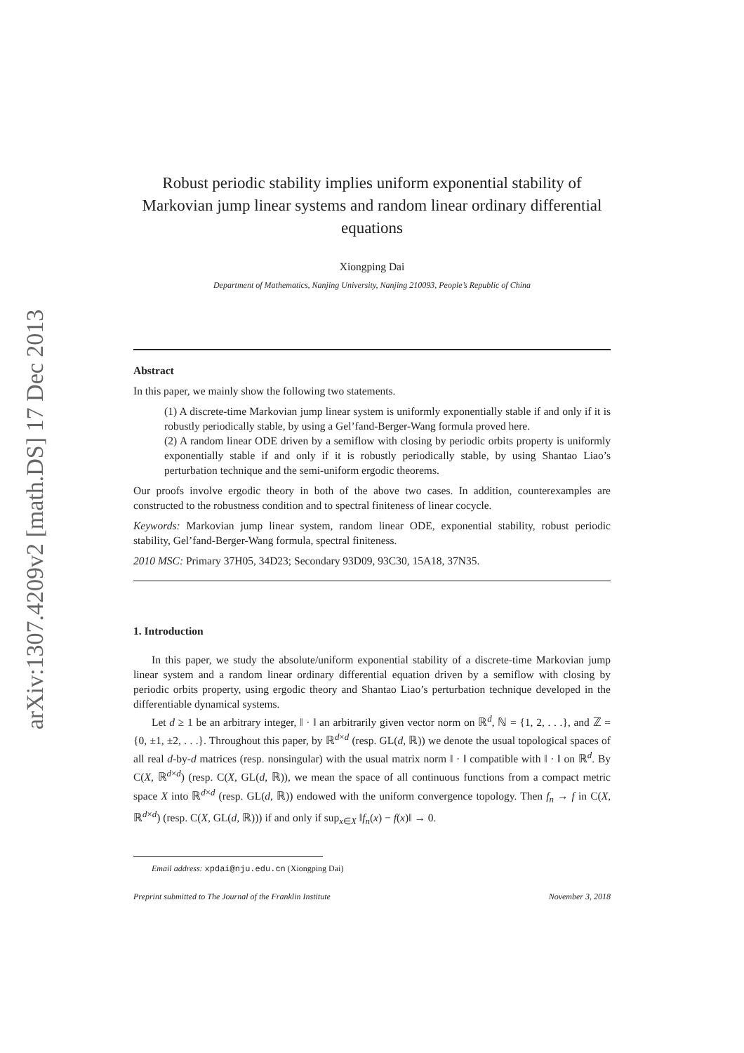arXiv:1307.4209v2 [math.DS] 17 Dec 2013
Robust periodic stability implies uniform exponential stability of Markovian jump linear systems and random linear ordinary differential equations
Xiongping Dai
Department of Mathematics, Nanjing University, Nanjing 210093, People’s Republic of China
Abstract
In this paper, we mainly show the following two statements.
(1) A discrete-time Markovian jump linear system is uniformly exponentially stable if and only if it is robustly periodically stable, by using a Gel’fand-Berger-Wang formula proved here.
(2) A random linear ODE driven by a semiflow with closing by periodic orbits property is uniformly exponentially stable if and only if it is robustly periodically stable, by using Shantao Liao’s perturbation technique and the semi-uniform ergodic theorems.
Our proofs involve ergodic theory in both of the above two cases. In addition, counterexamples are constructed to the robustness condition and to spectral finiteness of linear cocycle.
Keywords: Markovian jump linear system, random linear ODE, exponential stability, robust periodic stability, Gel’fand-Berger-Wang formula, spectral finiteness.
2010 MSC: Primary 37H05, 34D23; Secondary 93D09, 93C30, 15A18, 37N35.
1. Introduction
In this paper, we study the absolute/uniform exponential stability of a discrete-time Markovian jump linear system and a random linear ordinary differential equation driven by a semiflow with closing by periodic orbits property, using ergodic theory and Shantao Liao’s perturbation technique developed in the differentiable dynamical systems.
Let d ≥ 1 be an arbitrary integer, ‖ · ‖ an arbitrarily given vector norm on ℝ<sup>d</sup>, ℕ = {1, 2, . . .}, and ℤ = {0, ±1, ±2, . . .}. Throughout this paper, by ℝ<sup>d×d</sup> (resp. GL(d, ℝ)) we denote the usual topological spaces of all real d-by-d matrices (resp. nonsingular) with the usual matrix norm ‖ · ‖ compatible with ‖ · ‖ on ℝ<sup>d</sup>. By C(X, ℝ<sup>d×d</sup>) (resp. C(X, GL(d, ℝ)), we mean the space of all continuous functions from a compact metric space X into ℝ<sup>d×d</sup> (resp. GL(d, ℝ)) endowed with the uniform convergence topology. Then f<sub>n</sub> → f in C(X, ℝ<sup>d×d</sup>) (resp. C(X, GL(d, ℝ))) if and only if sup<sub>x∈X</sub> ‖f<sub>n</sub>(x) − f(x)‖ → 0.
Email address: xpdai@nju.edu.cn (Xiongping Dai)
Preprint submitted to The Journal of the Franklin Institute November 3, 2018